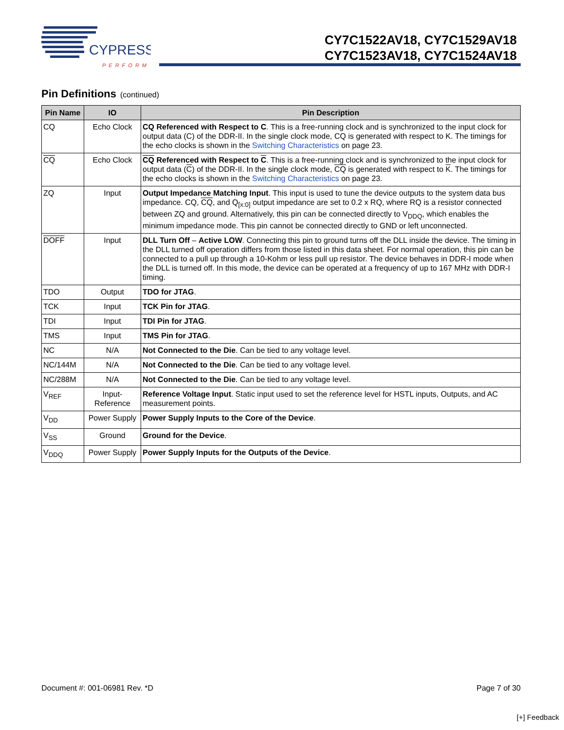CYPRESS
PERFORM
CY7C1522AV18, CY7C1529AV18
CY7C1523AV18, CY7C1524AV18
Pin Definitions (continued)
| Pin Name | IO | Pin Description |
| --- | --- | --- |
| CQ | Echo Clock | CQ Referenced with Respect to C . This is a free-running clock and is synchronized to the input clock for output data (C) of the DDR-II. In the single clock mode, CQ is generated with respect to K. The timings for the echo clocks is shown in the Switching Characteristics on page 23. |
| CQ | Echo Clock | CQ Referenced with Respect to C . This is a free-running clock and is synchronized to the input clock for output data ( C ) of the DDR-II. In the single clock mode, CQ is generated with respect to K . The timings for the echo clocks is shown in the Switching Characteristics on page 23. |
| ZQ | Input | Output Impedance Matching Input . This input is used to tune the device outputs to the system data bus impedance. CQ, CQ , and Q<sub>[x:0]</sub> output impedance are set to 0.2 x RQ, where RQ is a resistor connected between ZQ and ground. Alternatively, this pin can be connected directly to V<sub>DDQ</sub>, which enables the minimum impedance mode. This pin cannot be connected directly to GND or left unconnected. |
| DOFF | Input | DLL Turn Off – Active LOW . Connecting this pin to ground turns off the DLL inside the device. The timing in the DLL turned off operation differs from those listed in this data sheet. For normal operation, this pin can be connected to a pull up through a 10-Kohm or less pull up resistor. The device behaves in DDR-I mode when the DLL is turned off. In this mode, the device can be operated at a frequency of up to 167 MHz with DDR-I timing. |
| TDO | Output | TDO for JTAG . |
| TCK | Input | TCK Pin for JTAG . |
| TDI | Input | TDI Pin for JTAG . |
| TMS | Input | TMS Pin for JTAG . |
| NC | N/A | Not Connected to the Die . Can be tied to any voltage level. |
| NC/144M | N/A | Not Connected to the Die . Can be tied to any voltage level. |
| NC/288M | N/A | Not Connected to the Die . Can be tied to any voltage level. |
| V<sub>REF</sub> | Input- Reference | Reference Voltage Input . Static input used to set the reference level for HSTL inputs, Outputs, and AC measurement points. |
| V<sub>DD</sub> | Power Supply | Power Supply Inputs to the Core of the Device . |
| V<sub>SS</sub> | Ground | Ground for the Device . |
| V<sub>DDQ</sub> | Power Supply | Power Supply Inputs for the Outputs of the Device . |
Document #: 001-06981 Rev. *D Page 7 of 30
[+] Feedback